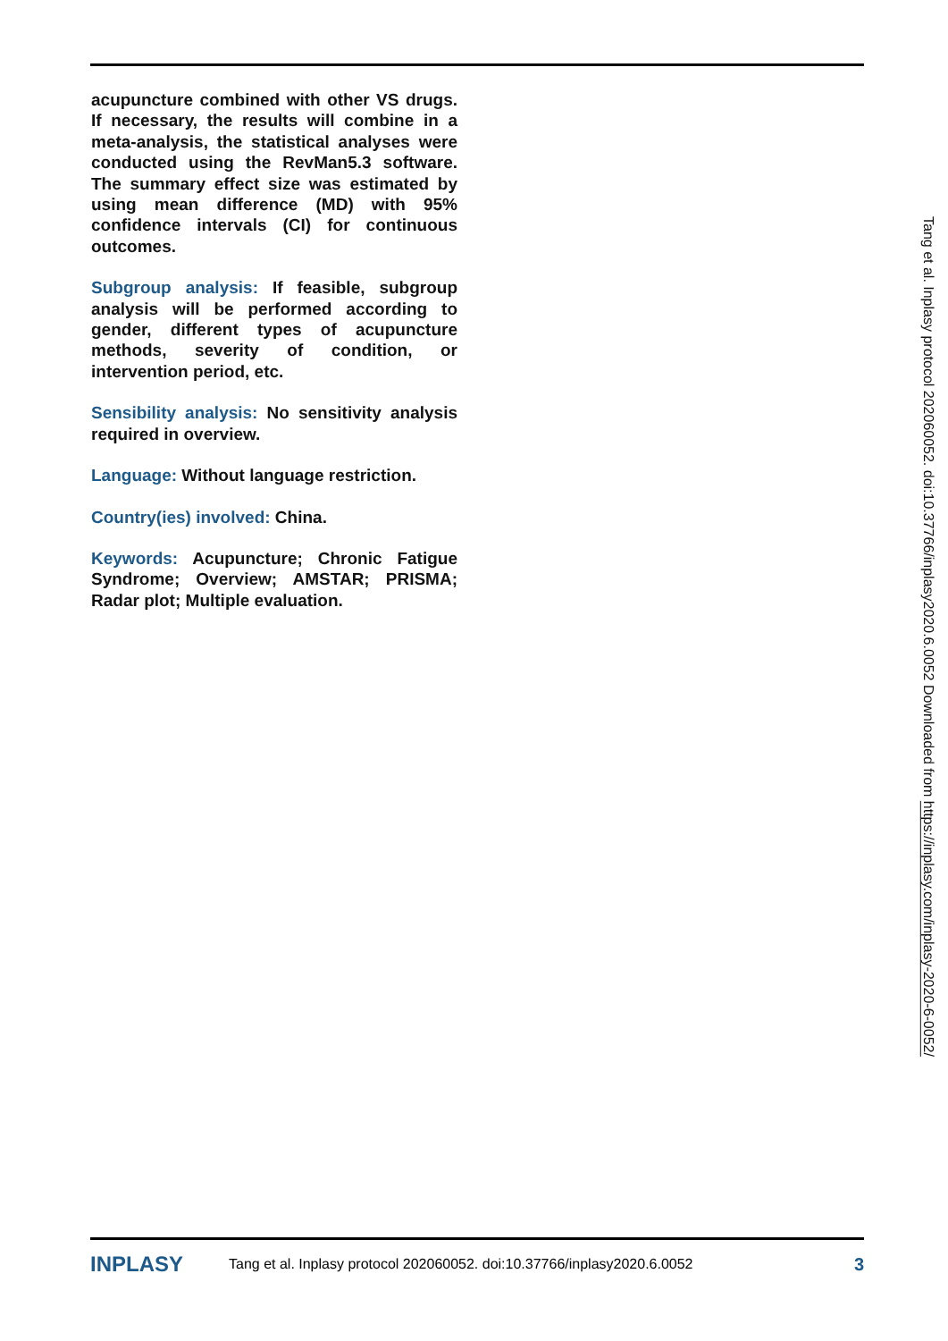acupuncture combined with other VS drugs. If necessary, the results will combine in a meta-analysis, the statistical analyses were conducted using the RevMan5.3 software. The summary effect size was estimated by using mean difference (MD) with 95% confidence intervals (CI) for continuous outcomes.
Subgroup analysis: If feasible, subgroup analysis will be performed according to gender, different types of acupuncture methods, severity of condition, or intervention period, etc.
Sensibility analysis: No sensitivity analysis required in overview.
Language: Without language restriction.
Country(ies) involved: China.
Keywords: Acupuncture; Chronic Fatigue Syndrome; Overview; AMSTAR; PRISMA; Radar plot; Multiple evaluation.
Tang et al. Inplasy protocol 202060052. doi:10.37766/inplasy2020.6.0052 Downloaded from https://inplasy.com/inplasy-2020-6-0052/
INPLASY Tang et al. Inplasy protocol 202060052. doi:10.37766/inplasy2020.6.0052 3